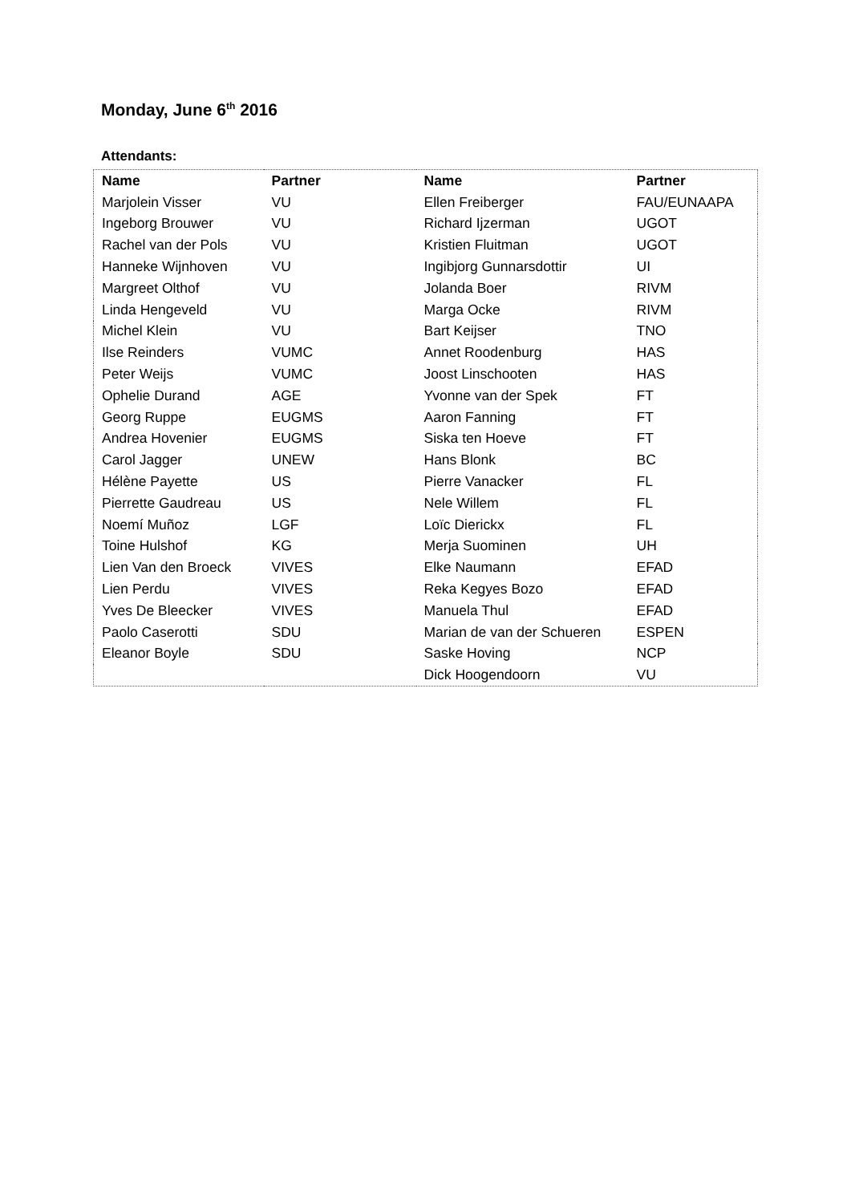Monday, June 6<sup>th</sup> 2016
Attendants:
| Name | Partner | Name | Partner |
| --- | --- | --- | --- |
| Marjolein Visser | VU | Ellen Freiberger | FAU/EUNAAPA |
| Ingeborg Brouwer | VU | Richard Ijzerman | UGOT |
| Rachel van der Pols | VU | Kristien Fluitman | UGOT |
| Hanneke Wijnhoven | VU | Ingibjorg Gunnarsdottir | UI |
| Margreet Olthof | VU | Jolanda Boer | RIVM |
| Linda Hengeveld | VU | Marga Ocke | RIVM |
| Michel Klein | VU | Bart Keijser | TNO |
| Ilse Reinders | VUMC | Annet Roodenburg | HAS |
| Peter Weijs | VUMC | Joost Linschooten | HAS |
| Ophelie Durand | AGE | Yvonne van der Spek | FT |
| Georg Ruppe | EUGMS | Aaron Fanning | FT |
| Andrea Hovenier | EUGMS | Siska ten Hoeve | FT |
| Carol Jagger | UNEW | Hans Blonk | BC |
| Hélène Payette | US | Pierre Vanacker | FL |
| Pierrette Gaudreau | US | Nele Willem | FL |
| Noemí Muñoz | LGF | Loïc Dierickx | FL |
| Toine Hulshof | KG | Merja Suominen | UH |
| Lien Van den Broeck | VIVES | Elke Naumann | EFAD |
| Lien Perdu | VIVES | Reka Kegyes Bozo | EFAD |
| Yves De Bleecker | VIVES | Manuela Thul | EFAD |
| Paolo Caserotti | SDU | Marian de van der Schueren | ESPEN |
| Eleanor Boyle | SDU | Saske Hoving | NCP |
| | | Dick Hoogendoorn | VU |